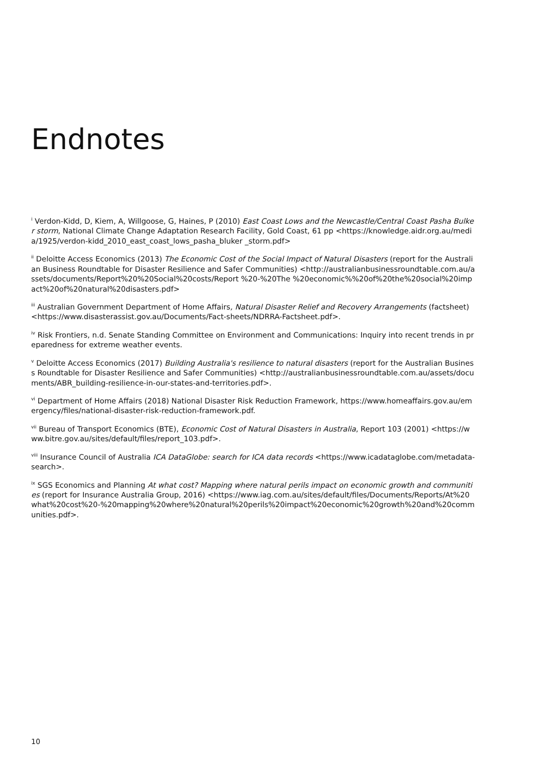Endnotes
<sup>i</sup> Verdon-Kidd, D, Kiem, A, Willgoose, G, Haines, P (2010) East Coast Lows and the Newcastle/Central Coast Pasha Bulker storm, National Climate Change Adaptation Research Facility, Gold Coast, 61 pp <https://knowledge.aidr.org.au/media/1925/verdon-kidd_2010_east_coast_lows_pasha_bluker _storm.pdf>
<sup>ii</sup> Deloitte Access Economics (2013) The Economic Cost of the Social Impact of Natural Disasters (report for the Australian Business Roundtable for Disaster Resilience and Safer Communities) <http://australianbusinessroundtable.com.au/assets/documents/Report%20%20Social%20costs/Report %20-%20The %20economic%%20of%20the%20social%20impact%20of%20natural%20disasters.pdf>
<sup>iii</sup> Australian Government Department of Home Affairs, Natural Disaster Relief and Recovery Arrangements (factsheet) <https://www.disasterassist.gov.au/Documents/Fact-sheets/NDRRA-Factsheet.pdf>.
<sup>iv</sup> Risk Frontiers, n.d. Senate Standing Committee on Environment and Communications: Inquiry into recent trends in preparedness for extreme weather events.
<sup>v</sup> Deloitte Access Economics (2017) Building Australia's resilience to natural disasters (report for the Australian Business Roundtable for Disaster Resilience and Safer Communities) <http://australianbusinessroundtable.com.au/assets/documents/ABR_building-resilience-in-our-states-and-territories.pdf>.
<sup>vi</sup> Department of Home Affairs (2018) National Disaster Risk Reduction Framework, https://www.homeaffairs.gov.au/emergency/files/national-disaster-risk-reduction-framework.pdf.
<sup>vii</sup> Bureau of Transport Economics (BTE), Economic Cost of Natural Disasters in Australia, Report 103 (2001) <https://www.bitre.gov.au/sites/default/files/report_103.pdf>.
<sup>viii</sup> Insurance Council of Australia ICA DataGlobe: search for ICA data records <https://www.icadataglobe.com/metadata-search>.
<sup>ix</sup> SGS Economics and Planning At what cost? Mapping where natural perils impact on economic growth and communities (report for Insurance Australia Group, 2016) <https://www.iag.com.au/sites/default/files/Documents/Reports/At%20what%20cost%20-%20mapping%20where%20natural%20perils%20impact%20economic%20growth%20and%20communities.pdf>.
10